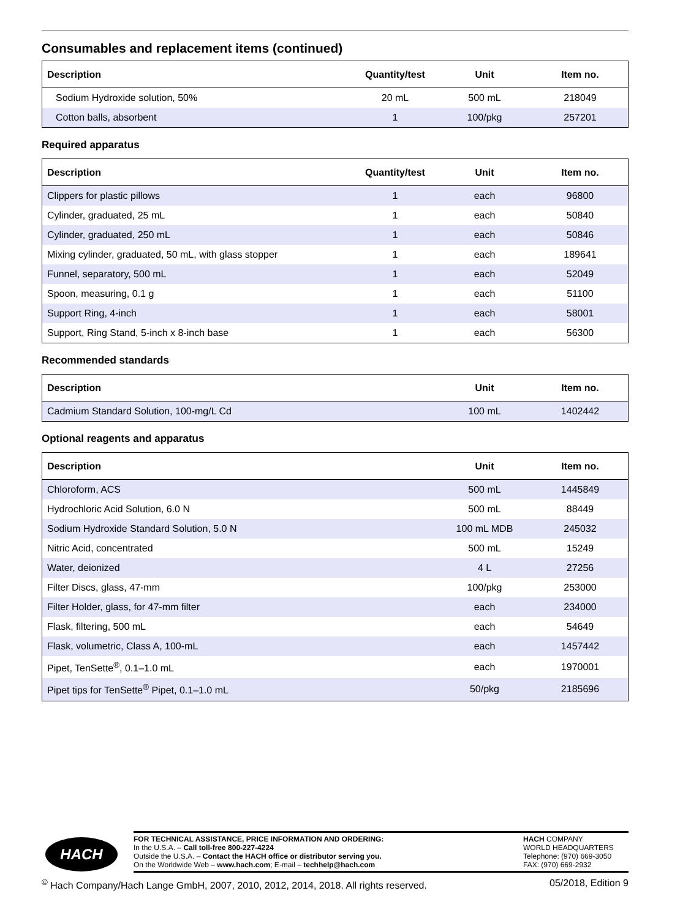Consumables and replacement items (continued)
| Description | Quantity/test | Unit | Item no. |
| --- | --- | --- | --- |
| Sodium Hydroxide solution, 50% | 20 mL | 500 mL | 218049 |
| Cotton balls, absorbent | 1 | 100/pkg | 257201 |
Required apparatus
| Description | Quantity/test | Unit | Item no. |
| --- | --- | --- | --- |
| Clippers for plastic pillows | 1 | each | 96800 |
| Cylinder, graduated, 25 mL | 1 | each | 50840 |
| Cylinder, graduated, 250 mL | 1 | each | 50846 |
| Mixing cylinder, graduated, 50 mL, with glass stopper | 1 | each | 189641 |
| Funnel, separatory, 500 mL | 1 | each | 52049 |
| Spoon, measuring, 0.1 g | 1 | each | 51100 |
| Support Ring, 4-inch | 1 | each | 58001 |
| Support, Ring Stand, 5-inch x 8-inch base | 1 | each | 56300 |
Recommended standards
| Description | Unit | Item no. |
| --- | --- | --- |
| Cadmium Standard Solution, 100-mg/L Cd | 100 mL | 1402442 |
Optional reagents and apparatus
| Description | Unit | Item no. |
| --- | --- | --- |
| Chloroform, ACS | 500 mL | 1445849 |
| Hydrochloric Acid Solution, 6.0 N | 500 mL | 88449 |
| Sodium Hydroxide Standard Solution, 5.0 N | 100 mL MDB | 245032 |
| Nitric Acid, concentrated | 500 mL | 15249 |
| Water, deionized | 4 L | 27256 |
| Filter Discs, glass, 47-mm | 100/pkg | 253000 |
| Filter Holder, glass, for 47-mm filter | each | 234000 |
| Flask, filtering, 500 mL | each | 54649 |
| Flask, volumetric, Class A, 100-mL | each | 1457442 |
| Pipet, TenSette<sup>®</sup>, 0.1–1.0 mL | each | 1970001 |
| Pipet tips for TenSette<sup>®</sup> Pipet, 0.1–1.0 mL | 50/pkg | 2185696 |
HACH
FOR TECHNICAL ASSISTANCE, PRICE INFORMATION AND ORDERING:
In the U.S.A. – Call toll-free 800-227-4224
Outside the U.S.A. – Contact the HACH office or distributor serving you.
On the Worldwide Web – www.hach.com; E-mail – techhelp@hach.com
HACH COMPANY
WORLD HEADQUARTERS
Telephone: (970) 669-3050
FAX: (970) 669-2932
<sup>©</sup> Hach Company/Hach Lange GmbH, 2007, 2010, 2012, 2014, 2018. All rights reserved. 05/2018, Edition 9